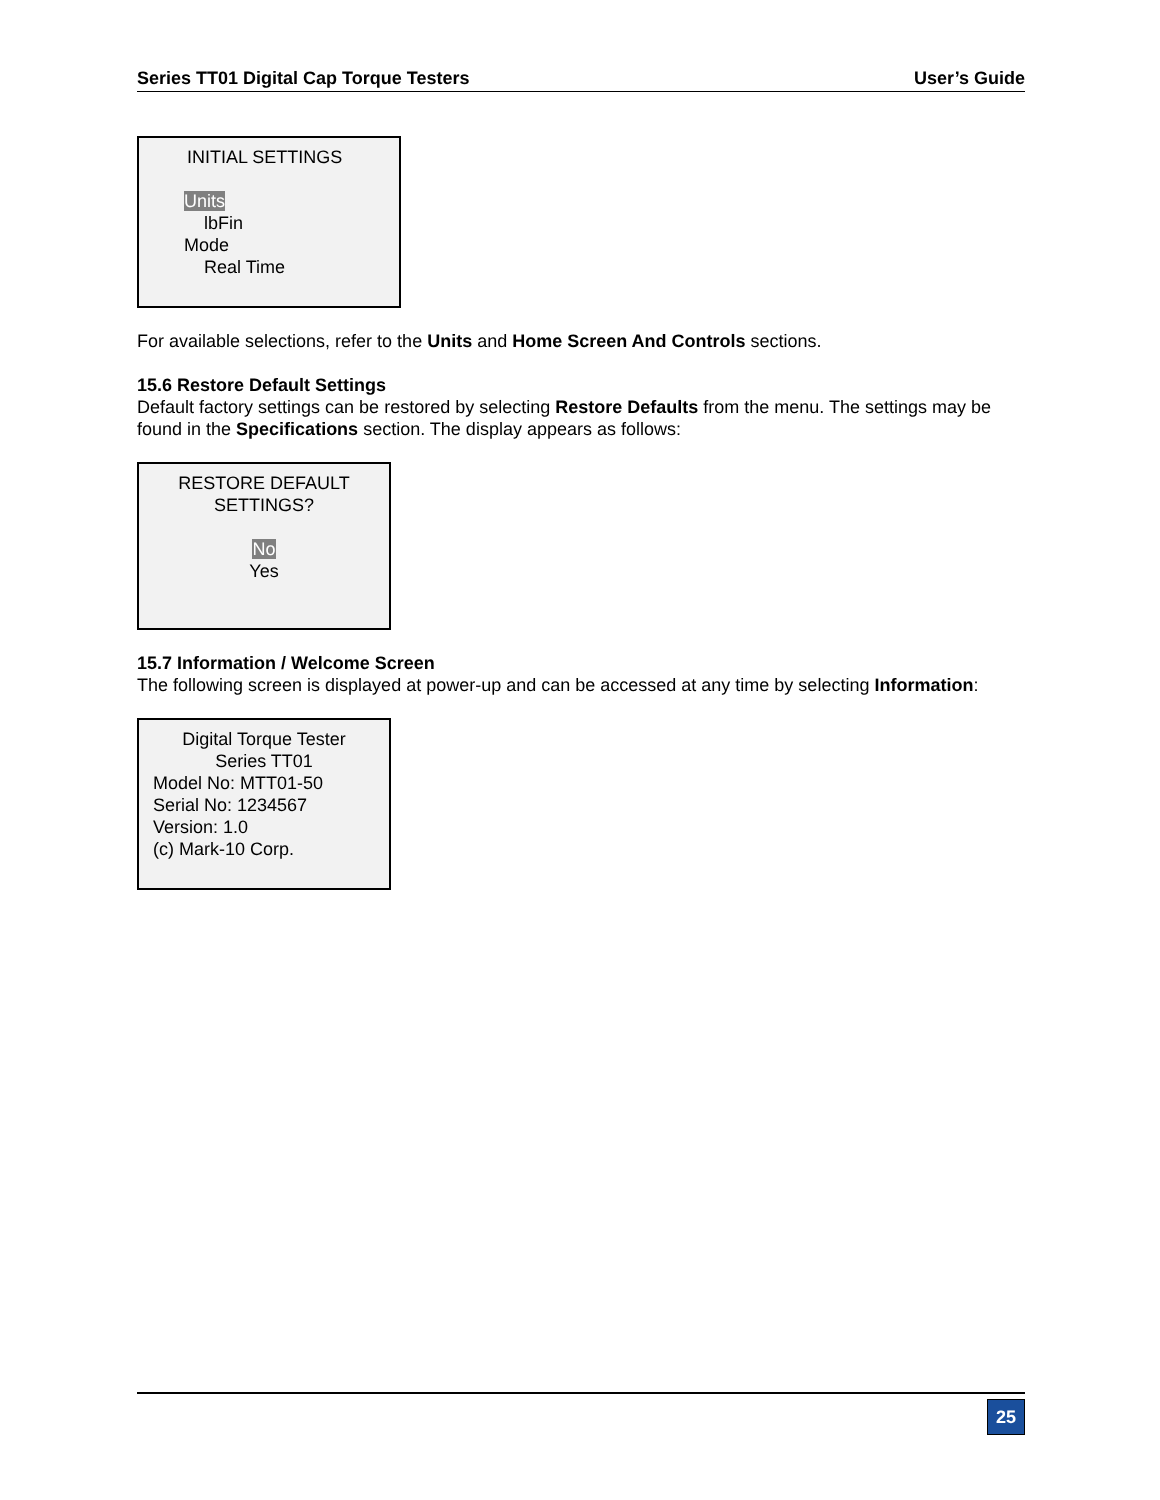Series TT01 Digital Cap Torque Testers User’s Guide
INITIAL SETTINGS
Units
lbFin
Mode
Real Time
For available selections, refer to the Units and Home Screen And Controls sections.
15.6 Restore Default Settings
Default factory settings can be restored by selecting Restore Defaults from the menu. The settings may be found in the Specifications section. The display appears as follows:
RESTORE DEFAULT
SETTINGS?
No
Yes
15.7 Information / Welcome Screen
The following screen is displayed at power-up and can be accessed at any time by selecting Information:
Digital Torque Tester
Series TT01
Model No: MTT01-50
Serial No: 1234567
Version: 1.0
(c) Mark-10 Corp.
25